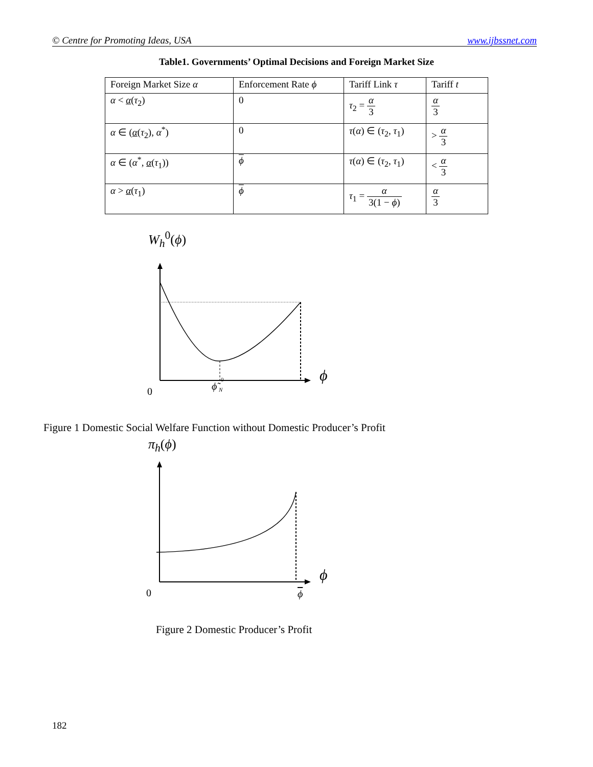© Centre for Promoting Ideas, USA www.ijbssnet.com
Table1. Governments’ Optimal Decisions and Foreign Market Size
| Foreign Market Size α | Enforcement Rate ϕ | Tariff Link τ | Tariff t |
| --- | --- | --- | --- |
| α < α ( τ<sub>2</sub>) | 0 | τ<sub>2</sub> = α 3 | α 3 |
| α ∈ ( α ( τ<sub>2</sub>), α<sup>*</sup>) | 0 | τ ( α ) ∈ ( τ<sub>2</sub>, τ<sub>1</sub>) | > α 3 |
| α ∈ ( α<sup>*</sup>, α ( τ<sub>1</sub>)) | ϕ | τ ( α ) ∈ ( τ<sub>2</sub>, τ<sub>1</sub>) | < α 3 |
| α > α ( τ<sub>1</sub>) | ϕ | τ<sub>1</sub> = α 3(1 − ϕ ) | α 3 |
W<sub>h</sub><sup>0</sup>(ϕ)
0
ϕ̃
N
0
ϕ
Figure 1 Domestic Social Welfare Function without Domestic Producer’s Profit
π<sub>h</sub>(ϕ)
0
ϕ
ϕ
Figure 2 Domestic Producer’s Profit
182